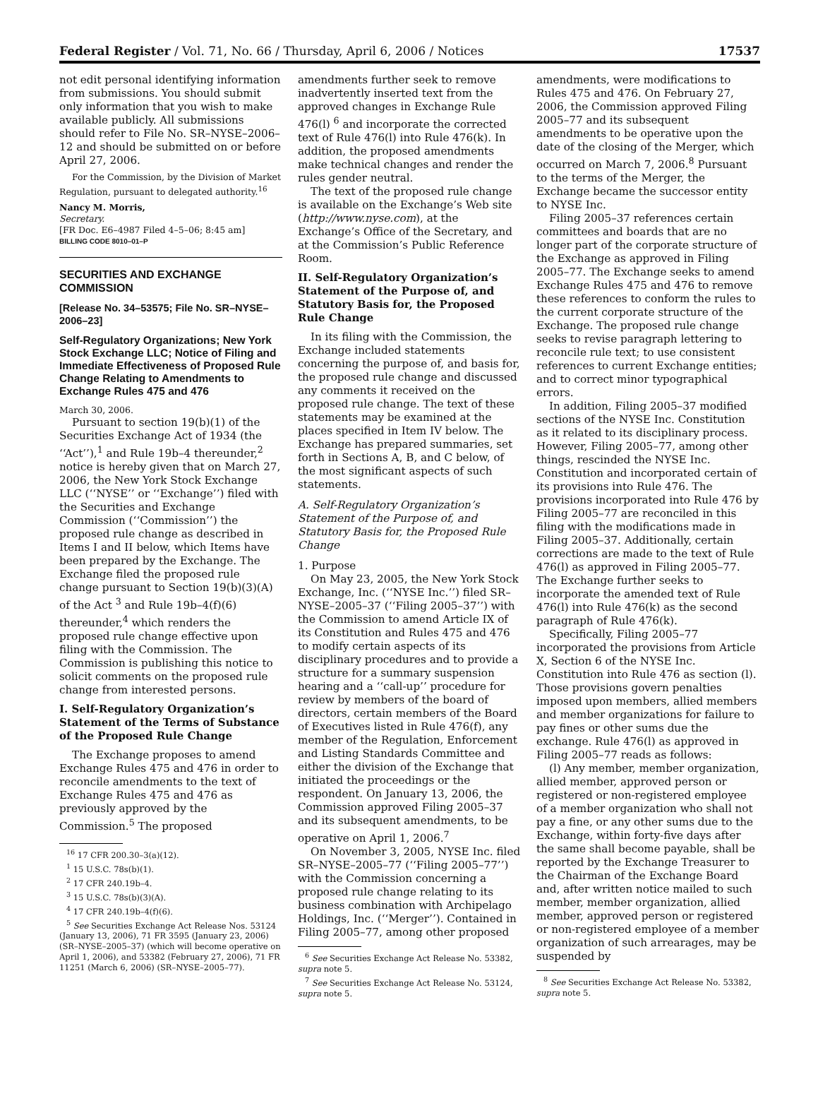Federal Register / Vol. 71, No. 66 / Thursday, April 6, 2006 / Notices 17537
not edit personal identifying information from submissions. You should submit only information that you wish to make available publicly. All submissions should refer to File No. SR–NYSE–2006–12 and should be submitted on or before April 27, 2006.
For the Commission, by the Division of Market Regulation, pursuant to delegated authority.<sup>16</sup>
Nancy M. Morris,
Secretary.
[FR Doc. E6–4987 Filed 4–5–06; 8:45 am]
BILLING CODE 8010–01–P
SECURITIES AND EXCHANGE COMMISSION
[Release No. 34–53575; File No. SR–NYSE–2006–23]
Self-Regulatory Organizations; New York Stock Exchange LLC; Notice of Filing and Immediate Effectiveness of Proposed Rule Change Relating to Amendments to Exchange Rules 475 and 476
March 30, 2006.
Pursuant to section 19(b)(1) of the Securities Exchange Act of 1934 (the ‘‘Act’’),<sup>1</sup> and Rule 19b–4 thereunder,<sup>2</sup> notice is hereby given that on March 27, 2006, the New York Stock Exchange LLC (‘‘NYSE’’ or ‘‘Exchange’’) filed with the Securities and Exchange Commission (‘‘Commission’’) the proposed rule change as described in Items I and II below, which Items have been prepared by the Exchange. The Exchange filed the proposed rule change pursuant to Section 19(b)(3)(A) of the Act <sup>3</sup> and Rule 19b–4(f)(6) thereunder,<sup>4</sup> which renders the proposed rule change effective upon filing with the Commission. The Commission is publishing this notice to solicit comments on the proposed rule change from interested persons.
I. Self-Regulatory Organization’s Statement of the Terms of Substance of the Proposed Rule Change
The Exchange proposes to amend Exchange Rules 475 and 476 in order to reconcile amendments to the text of Exchange Rules 475 and 476 as previously approved by the Commission.<sup>5</sup> The proposed
<sup>16</sup> 17 CFR 200.30–3(a)(12).
<sup>1</sup> 15 U.S.C. 78s(b)(1).
<sup>2</sup> 17 CFR 240.19b–4.
<sup>3</sup> 15 U.S.C. 78s(b)(3)(A).
<sup>4</sup> 17 CFR 240.19b–4(f)(6).
<sup>5</sup> See Securities Exchange Act Release Nos. 53124 (January 13, 2006), 71 FR 3595 (January 23, 2006) (SR–NYSE–2005–37) (which will become operative on April 1, 2006), and 53382 (February 27, 2006), 71 FR 11251 (March 6, 2006) (SR–NYSE–2005–77).
amendments further seek to remove inadvertently inserted text from the approved changes in Exchange Rule 476(l) <sup>6</sup> and incorporate the corrected text of Rule 476(l) into Rule 476(k). In addition, the proposed amendments make technical changes and render the rules gender neutral.
The text of the proposed rule change is available on the Exchange’s Web site (http://www.nyse.com), at the Exchange’s Office of the Secretary, and at the Commission’s Public Reference Room.
II. Self-Regulatory Organization’s Statement of the Purpose of, and Statutory Basis for, the Proposed Rule Change
In its filing with the Commission, the Exchange included statements concerning the purpose of, and basis for, the proposed rule change and discussed any comments it received on the proposed rule change. The text of these statements may be examined at the places specified in Item IV below. The Exchange has prepared summaries, set forth in Sections A, B, and C below, of the most significant aspects of such statements.
A. Self-Regulatory Organization’s Statement of the Purpose of, and Statutory Basis for, the Proposed Rule Change
1. Purpose
On May 23, 2005, the New York Stock Exchange, Inc. (‘‘NYSE Inc.’’) filed SR–NYSE–2005–37 (‘‘Filing 2005–37’’) with the Commission to amend Article IX of its Constitution and Rules 475 and 476 to modify certain aspects of its disciplinary procedures and to provide a structure for a summary suspension hearing and a ‘‘call-up’’ procedure for review by members of the board of directors, certain members of the Board of Executives listed in Rule 476(f), any member of the Regulation, Enforcement and Listing Standards Committee and either the division of the Exchange that initiated the proceedings or the respondent. On January 13, 2006, the Commission approved Filing 2005–37 and its subsequent amendments, to be operative on April 1, 2006.<sup>7</sup>
On November 3, 2005, NYSE Inc. filed SR–NYSE–2005–77 (‘‘Filing 2005–77’’) with the Commission concerning a proposed rule change relating to its business combination with Archipelago Holdings, Inc. (‘‘Merger’’). Contained in Filing 2005–77, among other proposed
<sup>6</sup> See Securities Exchange Act Release No. 53382, supra note 5.
<sup>7</sup> See Securities Exchange Act Release No. 53124, supra note 5.
amendments, were modifications to Rules 475 and 476. On February 27, 2006, the Commission approved Filing 2005–77 and its subsequent amendments to be operative upon the date of the closing of the Merger, which occurred on March 7, 2006.<sup>8</sup> Pursuant to the terms of the Merger, the Exchange became the successor entity to NYSE Inc.
Filing 2005–37 references certain committees and boards that are no longer part of the corporate structure of the Exchange as approved in Filing 2005–77. The Exchange seeks to amend Exchange Rules 475 and 476 to remove these references to conform the rules to the current corporate structure of the Exchange. The proposed rule change seeks to revise paragraph lettering to reconcile rule text; to use consistent references to current Exchange entities; and to correct minor typographical errors.
In addition, Filing 2005–37 modified sections of the NYSE Inc. Constitution as it related to its disciplinary process. However, Filing 2005–77, among other things, rescinded the NYSE Inc. Constitution and incorporated certain of its provisions into Rule 476. The provisions incorporated into Rule 476 by Filing 2005–77 are reconciled in this filing with the modifications made in Filing 2005–37. Additionally, certain corrections are made to the text of Rule 476(l) as approved in Filing 2005–77. The Exchange further seeks to incorporate the amended text of Rule 476(l) into Rule 476(k) as the second paragraph of Rule 476(k).
Specifically, Filing 2005–77 incorporated the provisions from Article X, Section 6 of the NYSE Inc. Constitution into Rule 476 as section (l). Those provisions govern penalties imposed upon members, allied members and member organizations for failure to pay fines or other sums due the exchange. Rule 476(l) as approved in Filing 2005–77 reads as follows:
(l) Any member, member organization, allied member, approved person or registered or non-registered employee of a member organization who shall not pay a fine, or any other sums due to the Exchange, within forty-five days after the same shall become payable, shall be reported by the Exchange Treasurer to the Chairman of the Exchange Board and, after written notice mailed to such member, member organization, allied member, approved person or registered or non-registered employee of a member organization of such arrearages, may be suspended by
<sup>8</sup> See Securities Exchange Act Release No. 53382, supra note 5.